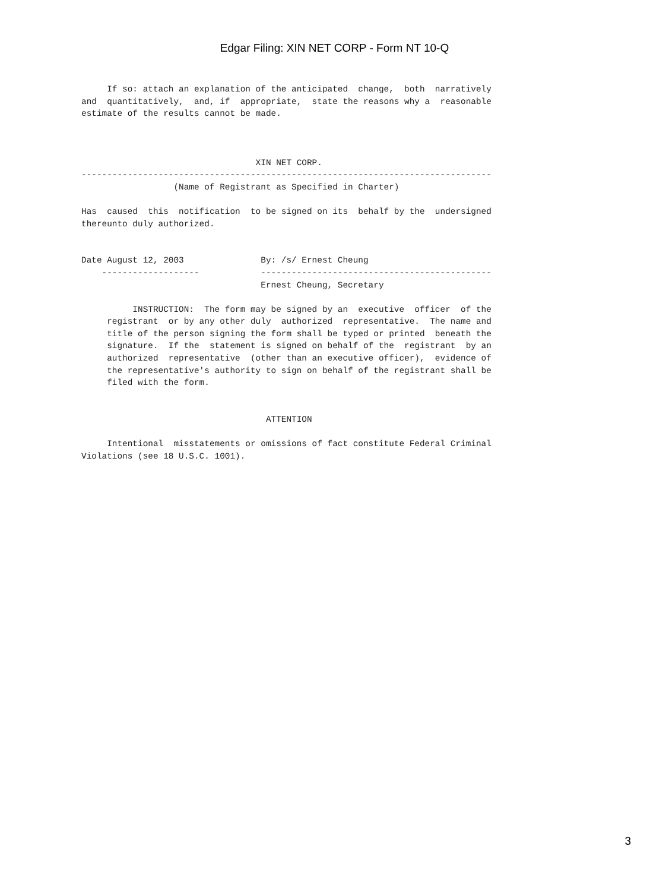Edgar Filing: XIN NET CORP - Form NT 10-Q
     If so: attach an explanation of the anticipated  change,  both  narratively
and  quantitatively,  and, if  appropriate,  state the reasons why a  reasonable
estimate of the results cannot be made.



                                  XIN NET CORP.
--------------------------------------------------------------------------------
                  (Name of Registrant as Specified in Charter)

Has  caused  this  notification  to be signed on its  behalf by the  undersigned
thereunto duly authorized.


Date August 12, 2003               By: /s/ Ernest Cheung
    -------------------            ---------------------------------------------
                                   Ernest Cheung, Secretary

          INSTRUCTION:  The form may be signed by an  executive  officer  of the
     registrant  or by any other duly  authorized  representative.  The name and
     title of the person signing the form shall be typed or printed  beneath the
     signature.  If the  statement is signed on behalf of the  registrant  by an
     authorized  representative  (other than an executive officer),  evidence of
     the representative's authority to sign on behalf of the registrant shall be
     filed with the form.


                                    ATTENTION

     Intentional  misstatements or omissions of fact constitute Federal Criminal
Violations (see 18 U.S.C. 1001).
3